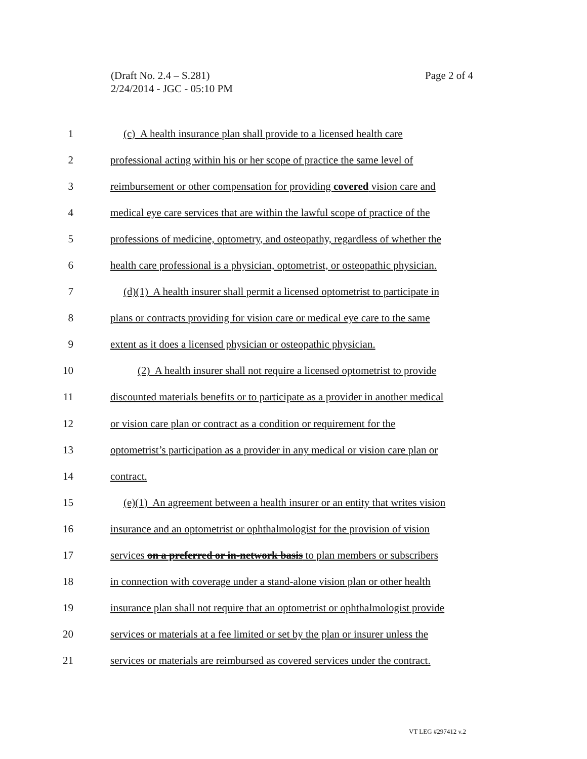(Draft No. 2.4 – S.281)
2/24/2014 - JGC - 05:10 PM
Page 2 of 4
1 (c) A health insurance plan shall provide to a licensed health care
2 professional acting within his or her scope of practice the same level of
3 reimbursement or other compensation for providing covered vision care and
4 medical eye care services that are within the lawful scope of practice of the
5 professions of medicine, optometry, and osteopathy, regardless of whether the
6 health care professional is a physician, optometrist, or osteopathic physician.
7 (d)(1) A health insurer shall permit a licensed optometrist to participate in
8 plans or contracts providing for vision care or medical eye care to the same
9 extent as it does a licensed physician or osteopathic physician.
10 (2) A health insurer shall not require a licensed optometrist to provide
11 discounted materials benefits or to participate as a provider in another medical
12 or vision care plan or contract as a condition or requirement for the
13 optometrist’s participation as a provider in any medical or vision care plan or
14 contract.
15 (e)(1) An agreement between a health insurer or an entity that writes vision
16 insurance and an optometrist or ophthalmologist for the provision of vision
17 services on a preferred or in-network basis to plan members or subscribers
18 in connection with coverage under a stand-alone vision plan or other health
19 insurance plan shall not require that an optometrist or ophthalmologist provide
20 services or materials at a fee limited or set by the plan or insurer unless the
21 services or materials are reimbursed as covered services under the contract.
VT LEG #297412 v.2